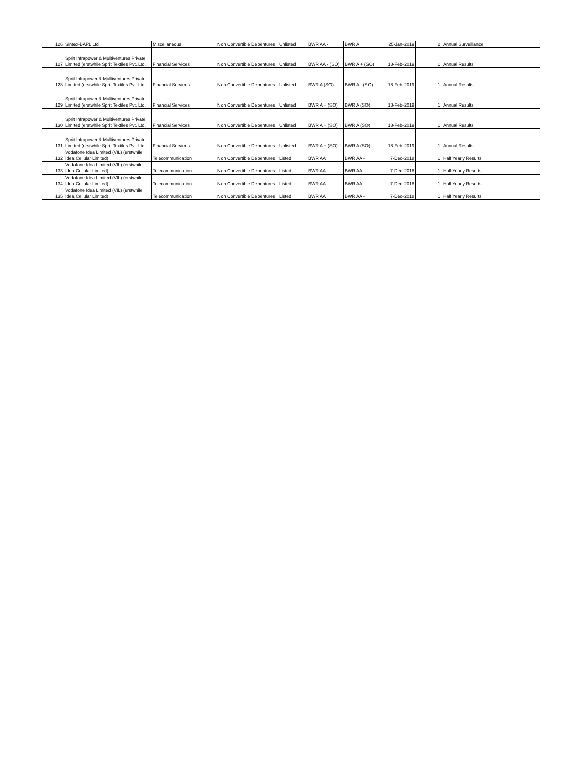| 126 | Sintex-BAPL Ltd | Miscellaneous | Non Convertible Debentures | Unlisted | BWR AA - | BWR A | 25-Jan-2019 | 2 | Annual Surveillance |
| 127 | Sprit Infrapower & Multiventures Private Limited (erstwhile Sprit Textiles Pvt. Ltd. | Financial Services | Non Convertible Debentures | Unlisted | BWR AA - (SO) | BWR A + (SO) | 18-Feb-2019 | 1 | Annual Results |
| 128 | Sprit Infrapower & Multiventures Private Limited (erstwhile Sprit Textiles Pvt. Ltd. | Financial Services | Non Convertible Debentures | Unlisted | BWR A (SO) | BWR A - (SO) | 18-Feb-2019 | 1 | Annual Results |
| 129 | Sprit Infrapower & Multiventures Private Limited (erstwhile Sprit Textiles Pvt. Ltd. | Financial Services | Non Convertible Debentures | Unlisted | BWR A + (SO) | BWR A (SO) | 18-Feb-2019 | 1 | Annual Results |
| 130 | Sprit Infrapower & Multiventures Private Limited (erstwhile Sprit Textiles Pvt. Ltd. | Financial Services | Non Convertible Debentures | Unlisted | BWR A + (SO) | BWR A (SO) | 18-Feb-2019 | 1 | Annual Results |
| 131 | Sprit Infrapower & Multiventures Private Limited (erstwhile Sprit Textiles Pvt. Ltd. | Financial Services | Non Convertible Debentures | Unlisted | BWR A + (SO) | BWR A (SO) | 18-Feb-2019 | 1 | Annual Results |
| 132 | Vodafone Idea Limited (VIL) (erstwhile Idea Cellular Limited) | Telecommunication | Non Convertible Debentures | Listed | BWR AA | BWR AA - | 7-Dec-2018 | 1 | Half Yearly Results |
| 133 | Vodafone Idea Limited (VIL) (erstwhile Idea Cellular Limited) | Telecommunication | Non Convertible Debentures | Listed | BWR AA | BWR AA - | 7-Dec-2018 | 1 | Half Yearly Results |
| 134 | Vodafone Idea Limited (VIL) (erstwhile Idea Cellular Limited) | Telecommunication | Non Convertible Debentures | Listed | BWR AA | BWR AA - | 7-Dec-2018 | 1 | Half Yearly Results |
| 135 | Vodafone Idea Limited (VIL) (erstwhile Idea Cellular Limited) | Telecommunication | Non Convertible Debentures | Listed | BWR AA | BWR AA - | 7-Dec-2018 | 1 | Half Yearly Results |